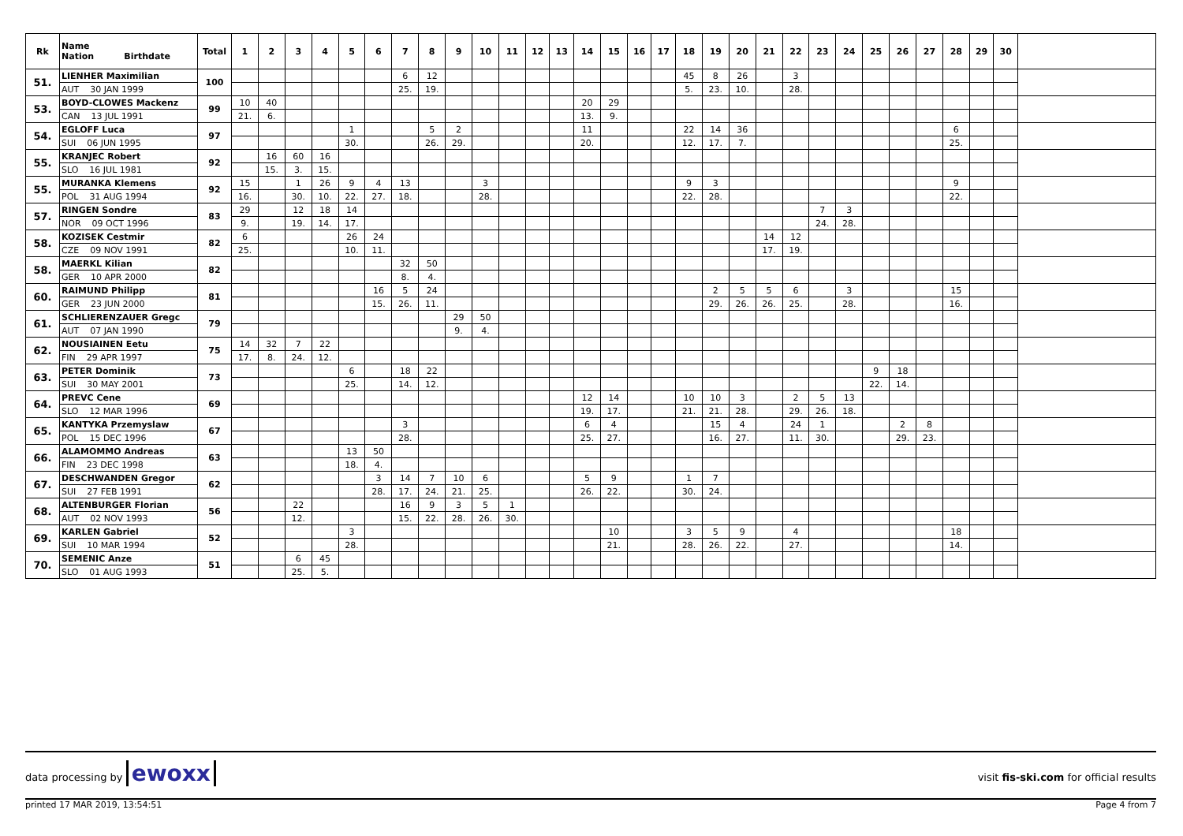| Rk | Name Nation Birthdate | Total | 1 | 2 | 3 | 4 | 5 | 6 | 7 | 8 | 9 | 10 | 11 | 12 | 13 | 14 | 15 | 16 | 17 | 18 | 19 | 20 | 21 | 22 | 23 | 24 | 25 | 26 | 27 | 28 | 29 | 30 | |
| --- | --- | --- | --- | --- | --- | --- | --- | --- | --- | --- | --- | --- | --- | --- | --- | --- | --- | --- | --- | --- | --- | --- | --- | --- | --- | --- | --- | --- | --- | --- | --- | --- | --- |
| 51. | LIENHER Maximilian | 100 | | | | | | | 6 | 12 | | | | | | | | | | 45 | 8 | 26 | | 3 | | | | | | | | | |
| | AUT 30 JAN 1999 | | | | | | | | 25. | 19. | | | | | | | | | | 5. | 23. | 10. | | 28. | | | | | | | | | |
| 53. | BOYD-CLOWES Mackenz | 99 | 10 | 40 | | | | | | | | | | | | 20 | 29 | | | | | | | | | | | | | | | | |
| | CAN 13 JUL 1991 | | 21. | 6. | | | | | | | | | | | | 13. | 9. | | | | | | | | | | | | | | | | |
| 54. | EGLOFF Luca | 97 | | | | | 1 | | | 5 | 2 | | | | | 11 | | | | 22 | 14 | 36 | | | | | | | | 6 | | | |
| | SUI 06 JUN 1995 | | | | | | 30. | | | 26. | 29. | | | | | 20. | | | | 12. | 17. | 7. | | | | | | | | 25. | | | |
| 55. | KRANJEC Robert | 92 | | 16 | 60 | 16 | | | | | | | | | | | | | | | | | | | | | | | | | | | |
| | SLO 16 JUL 1981 | | | 15. | 3. | 15. | | | | | | | | | | | | | | | | | | | | | | | | | | | |
| 55. | MURANKA Klemens | 92 | 15 | | 1 | 26 | 9 | 4 | 13 | | | 3 | | | | | | | | 9 | 3 | | | | | | | | | 9 | | | |
| | POL 31 AUG 1994 | | 16. | | 30. | 10. | 22. | 27. | 18. | | | 28. | | | | | | | | 22. | 28. | | | | | | | | | 22. | | | |
| 57. | RINGEN Sondre | 83 | 29 | | 12 | 18 | 14 | | | | | | | | | | | | | | | | | | 7 | 3 | | | | | | | |
| | NOR 09 OCT 1996 | | 9. | | 19. | 14. | 17. | | | | | | | | | | | | | | | | | | 24. | 28. | | | | | | | |
| 58. | KOZISEK Cestmir | 82 | 6 | | | | 26 | 24 | | | | | | | | | | | | | | | 14 | 12 | | | | | | | | | |
| | CZE 09 NOV 1991 | | 25. | | | | 10. | 11. | | | | | | | | | | | | | | | 17. | 19. | | | | | | | | | |
| 58. | MAERKL Kilian | 82 | | | | | | | 32 | 50 | | | | | | | | | | | | | | | | | | | | | | | |
| | GER 10 APR 2000 | | | | | | | | 8. | 4. | | | | | | | | | | | | | | | | | | | | | | | |
| 60. | RAIMUND Philipp | 81 | | | | | | 16 | 5 | 24 | | | | | | | | | | | 2 | 5 | 5 | 6 | | 3 | | | | 15 | | | |
| | GER 23 JUN 2000 | | | | | | | 15. | 26. | 11. | | | | | | | | | | | 29. | 26. | 26. | 25. | | 28. | | | | 16. | | | |
| 61. | SCHLIERENZAUER Gregc | 79 | | | | | | | | | 29 | 50 | | | | | | | | | | | | | | | | | | | | | |
| | AUT 07 JAN 1990 | | | | | | | | | | 9. | 4. | | | | | | | | | | | | | | | | | | | | | |
| 62. | NOUSIAINEN Eetu | 75 | 14 | 32 | 7 | 22 | | | | | | | | | | | | | | | | | | | | | | | | | | | |
| | FIN 29 APR 1997 | | 17. | 8. | 24. | 12. | | | | | | | | | | | | | | | | | | | | | | | | | | | |
| 63. | PETER Dominik | 73 | | | | | 6 | | 18 | 22 | | | | | | | | | | | | | | | | | 9 | 18 | | | | | |
| | SUI 30 MAY 2001 | | | | | | 25. | | 14. | 12. | | | | | | | | | | | | | | | | | 22. | 14. | | | | | |
| 64. | PREVC Cene | 69 | | | | | | | | | | | | | | 12 | 14 | | | 10 | 10 | 3 | | 2 | 5 | 13 | | | | | | | |
| | SLO 12 MAR 1996 | | | | | | | | | | | | | | | 19. | 17. | | | 21. | 21. | 28. | | 29. | 26. | 18. | | | | | | | |
| 65. | KANTYKA Przemyslaw | 67 | | | | | | | 3 | | | | | | | 6 | 4 | | | | 15 | 4 | | 24 | 1 | | | 2 | 8 | | | | |
| | POL 15 DEC 1996 | | | | | | | | 28. | | | | | | | 25. | 27. | | | | 16. | 27. | | 11. | 30. | | | 29. | 23. | | | | |
| 66. | ALAMOMMO Andreas | 63 | | | | | 13 | 50 | | | | | | | | | | | | | | | | | | | | | | | | | |
| | FIN 23 DEC 1998 | | | | | | 18. | 4. | | | | | | | | | | | | | | | | | | | | | | | | | |
| 67. | DESCHWANDEN Gregor | 62 | | | | | | 3 | 14 | 7 | 10 | 6 | | | | 5 | 9 | | | 1 | 7 | | | | | | | | | | | | |
| | SUI 27 FEB 1991 | | | | | | | 28. | 17. | 24. | 21. | 25. | | | | 26. | 22. | | | 30. | 24. | | | | | | | | | | | | |
| 68. | ALTENBURGER Florian | 56 | | | 22 | | | | 16 | 9 | 3 | 5 | 1 | | | | | | | | | | | | | | | | | | | | |
| | AUT 02 NOV 1993 | | | | 12. | | | | 15. | 22. | 28. | 26. | 30. | | | | | | | | | | | | | | | | | | | | |
| 69. | KARLEN Gabriel | 52 | | | | | 3 | | | | | | | | | | 10 | | | 3 | 5 | 9 | | 4 | | | | | | 18 | | | |
| | SUI 10 MAR 1994 | | | | | | 28. | | | | | | | | | | 21. | | | 28. | 26. | 22. | | 27. | | | | | | 14. | | | |
| 70. | SEMENIC Anze | 51 | | | 6 | 45 | | | | | | | | | | | | | | | | | | | | | | | | | | | |
| | SLO 01 AUG 1993 | | | | 25. | 5. | | | | | | | | | | | | | | | | | | | | | | | | | | | |
data processing by ewoxx
visit fis-ski.com for official results
printed 17 MAR 2019, 13:54:51 Page 4 from 7